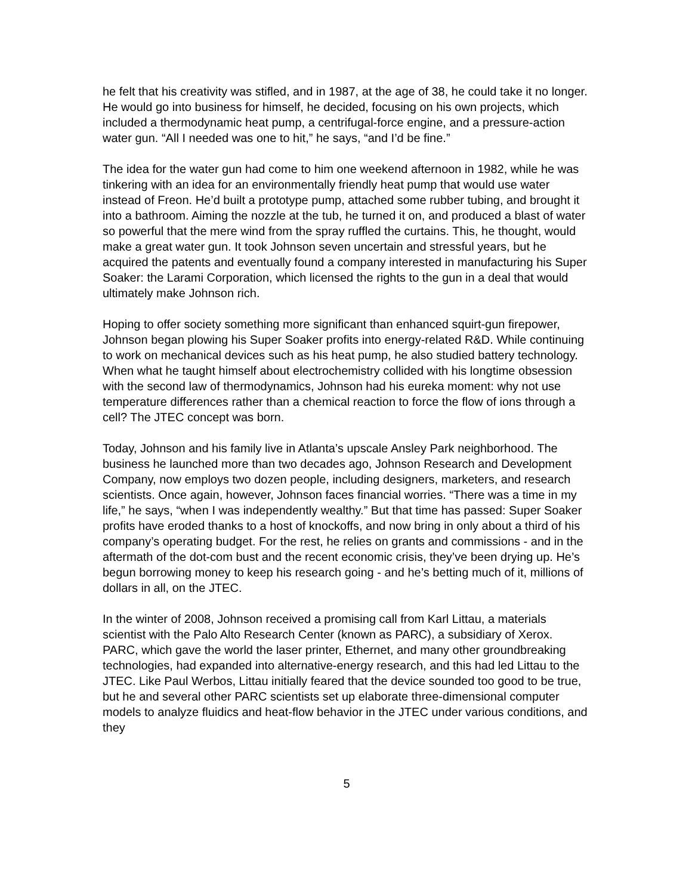he felt that his creativity was stifled, and in 1987, at the age of 38, he could take it no longer. He would go into business for himself, he decided, focusing on his own projects, which included a thermodynamic heat pump, a centrifugal-force engine, and a pressure-action water gun. “All I needed was one to hit,” he says, “and I’d be fine.”
The idea for the water gun had come to him one weekend afternoon in 1982, while he was tinkering with an idea for an environmentally friendly heat pump that would use water instead of Freon. He’d built a prototype pump, attached some rubber tubing, and brought it into a bathroom. Aiming the nozzle at the tub, he turned it on, and produced a blast of water so powerful that the mere wind from the spray ruffled the curtains. This, he thought, would make a great water gun. It took Johnson seven uncertain and stressful years, but he acquired the patents and eventually found a company interested in manufacturing his Super Soaker: the Larami Corporation, which licensed the rights to the gun in a deal that would ultimately make Johnson rich.
Hoping to offer society something more significant than enhanced squirt-gun firepower, Johnson began plowing his Super Soaker profits into energy-related R&D. While continuing to work on mechanical devices such as his heat pump, he also studied battery technology. When what he taught himself about electrochemistry collided with his longtime obsession with the second law of thermodynamics, Johnson had his eureka moment: why not use temperature differences rather than a chemical reaction to force the flow of ions through a cell? The JTEC concept was born.
Today, Johnson and his family live in Atlanta’s upscale Ansley Park neighborhood. The business he launched more than two decades ago, Johnson Research and Development Company, now employs two dozen people, including designers, marketers, and research scientists. Once again, however, Johnson faces financial worries. “There was a time in my life,” he says, “when I was independently wealthy.” But that time has passed: Super Soaker profits have eroded thanks to a host of knockoffs, and now bring in only about a third of his company’s operating budget. For the rest, he relies on grants and commissions - and in the aftermath of the dot-com bust and the recent economic crisis, they’ve been drying up. He’s begun borrowing money to keep his research going - and he’s betting much of it, millions of dollars in all, on the JTEC.
In the winter of 2008, Johnson received a promising call from Karl Littau, a materials scientist with the Palo Alto Research Center (known as PARC), a subsidiary of Xerox. PARC, which gave the world the laser printer, Ethernet, and many other groundbreaking technologies, had expanded into alternative-energy research, and this had led Littau to the JTEC. Like Paul Werbos, Littau initially feared that the device sounded too good to be true, but he and several other PARC scientists set up elaborate three-dimensional computer models to analyze fluidics and heat-flow behavior in the JTEC under various conditions, and they
5